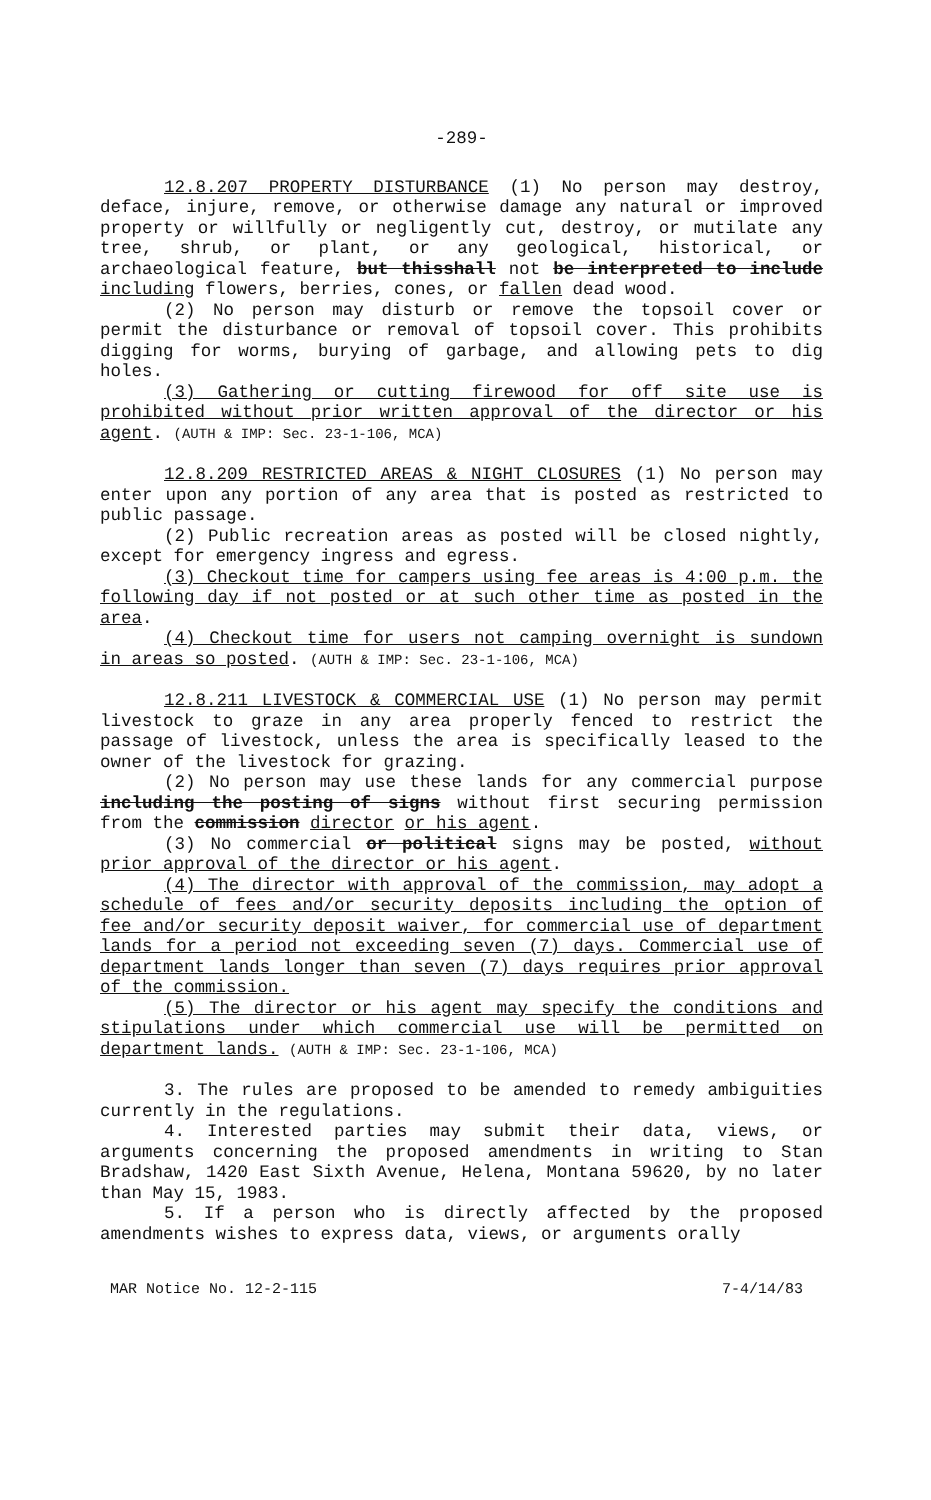-289-
12.8.207 PROPERTY DISTURBANCE (1) No person may destroy, deface, injure, remove, or otherwise damage any natural or improved property or willfully or negligently cut, destroy, or mutilate any tree, shrub, or plant, or any geological, historical, or archaeological feature, but thisshall not be interpreted to include including flowers, berries, cones, or fallen dead wood.
(2) No person may disturb or remove the topsoil cover or permit the disturbance or removal of topsoil cover. This prohibits digging for worms, burying of garbage, and allowing pets to dig holes.
(3) Gathering or cutting firewood for off site use is prohibited without prior written approval of the director or his agent. (AUTH & IMP: Sec. 23-1-106, MCA)
12.8.209 RESTRICTED AREAS & NIGHT CLOSURES (1) No person may enter upon any portion of any area that is posted as restricted to public passage.
(2) Public recreation areas as posted will be closed nightly, except for emergency ingress and egress.
(3) Checkout time for campers using fee areas is 4:00 p.m. the following day if not posted or at such other time as posted in the area.
(4) Checkout time for users not camping overnight is sundown in areas so posted. (AUTH & IMP: Sec. 23-1-106, MCA)
12.8.211 LIVESTOCK & COMMERCIAL USE (1) No person may permit livestock to graze in any area properly fenced to restrict the passage of livestock, unless the area is specifically leased to the owner of the livestock for grazing.
(2) No person may use these lands for any commercial purpose including the posting of signs without first securing permission from the commission director or his agent.
(3) No commercial or political signs may be posted, without prior approval of the director or his agent.
(4) The director with approval of the commission, may adopt a schedule of fees and/or security deposits including the option of fee and/or security deposit waiver, for commercial use of department lands for a period not exceeding seven (7) days. Commercial use of department lands longer than seven (7) days requires prior approval of the commission.
(5) The director or his agent may specify the conditions and stipulations under which commercial use will be permitted on department lands. (AUTH & IMP: Sec. 23-1-106, MCA)
3. The rules are proposed to be amended to remedy ambiguities currently in the regulations.
4. Interested parties may submit their data, views, or arguments concerning the proposed amendments in writing to Stan Bradshaw, 1420 East Sixth Avenue, Helena, Montana 59620, by no later than May 15, 1983.
5. If a person who is directly affected by the proposed amendments wishes to express data, views, or arguments orally
MAR Notice No. 12-2-115 7-4/14/83